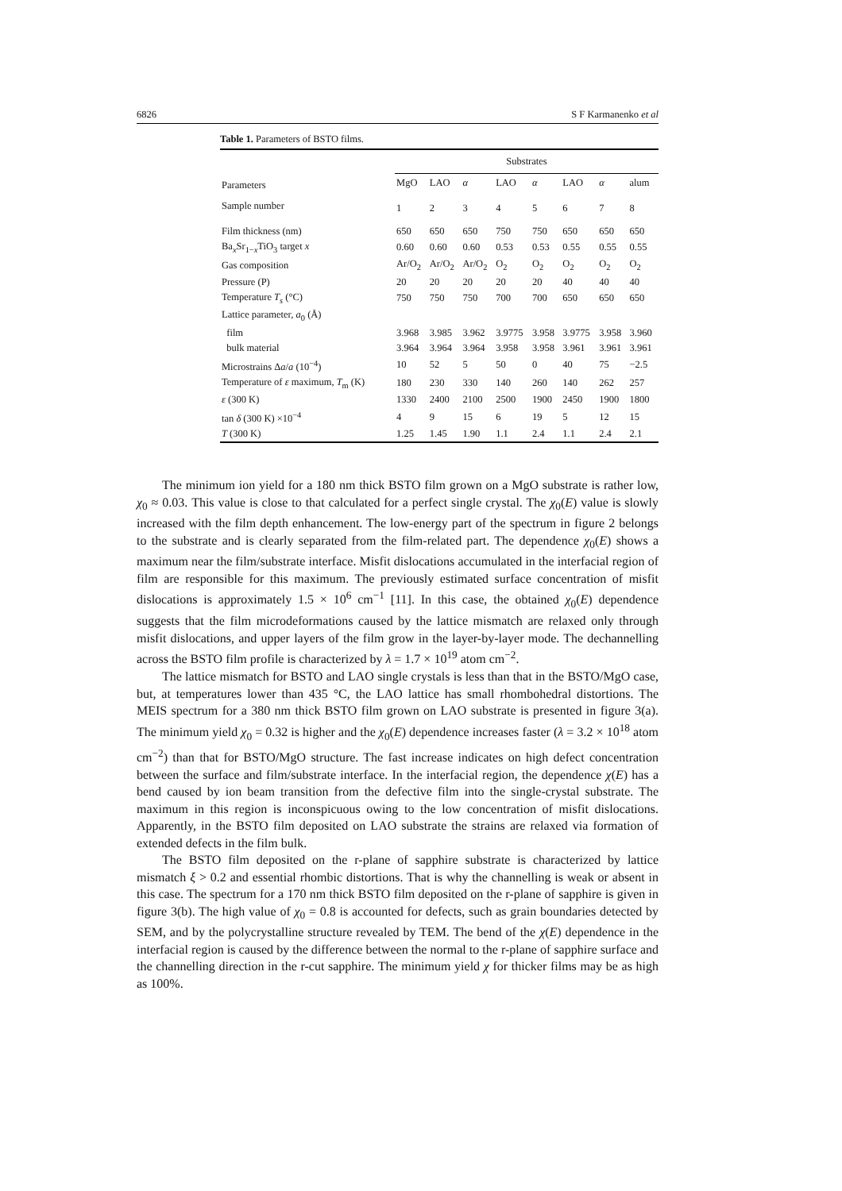6826 S F Karmanenko et al
Table 1. Parameters of BSTO films.
| | Substrates | | | | | | | |
| --- | --- | --- | --- | --- | --- | --- | --- | --- |
| Parameters | MgO | LAO | α | LAO | α | LAO | α | alum |
| Sample number | 1 | 2 | 3 | 4 | 5 | 6 | 7 | 8 |
| Film thickness (nm) | 650 | 650 | 650 | 750 | 750 | 650 | 650 | 650 |
| Ba<sub>x</sub>Sr<sub>1−x</sub>TiO<sub>3</sub> target x | 0.60 | 0.60 | 0.60 | 0.53 | 0.53 | 0.55 | 0.55 | 0.55 |
| Gas composition | Ar/O<sub>2</sub> | Ar/O<sub>2</sub> | Ar/O<sub>2</sub> | O<sub>2</sub> | O<sub>2</sub> | O<sub>2</sub> | O<sub>2</sub> | O<sub>2</sub> |
| Pressure (P) | 20 | 20 | 20 | 20 | 20 | 40 | 40 | 40 |
| Temperature T<sub>s</sub> (°C) | 750 | 750 | 750 | 700 | 700 | 650 | 650 | 650 |
| Lattice parameter, a<sub>0</sub> (Å) | | | | | | | | |
| film | 3.968 | 3.985 | 3.962 | 3.9775 | 3.958 | 3.9775 | 3.958 | 3.960 |
| bulk material | 3.964 | 3.964 | 3.964 | 3.958 | 3.958 | 3.961 | 3.961 | 3.961 |
| Microstrains Δ a / a (10<sup>−4</sup>) | 10 | 52 | 5 | 50 | 0 | 40 | 75 | −2.5 |
| Temperature of ε maximum, T<sub>m</sub> (K) | 180 | 230 | 330 | 140 | 260 | 140 | 262 | 257 |
| ε (300 K) | 1330 | 2400 | 2100 | 2500 | 1900 | 2450 | 1900 | 1800 |
| tan δ (300 K) ×10<sup>−4</sup> | 4 | 9 | 15 | 6 | 19 | 5 | 12 | 15 |
| T (300 K) | 1.25 | 1.45 | 1.90 | 1.1 | 2.4 | 1.1 | 2.4 | 2.1 |
The minimum ion yield for a 180 nm thick BSTO film grown on a MgO substrate is rather low, χ<sub>0</sub> ≈ 0.03. This value is close to that calculated for a perfect single crystal. The χ<sub>0</sub>(E) value is slowly increased with the film depth enhancement. The low-energy part of the spectrum in figure 2 belongs to the substrate and is clearly separated from the film-related part. The dependence χ<sub>0</sub>(E) shows a maximum near the film/substrate interface. Misfit dislocations accumulated in the interfacial region of film are responsible for this maximum. The previously estimated surface concentration of misfit dislocations is approximately 1.5 × 10<sup>6</sup> cm<sup>−1</sup> [11]. In this case, the obtained χ<sub>0</sub>(E) dependence suggests that the film microdeformations caused by the lattice mismatch are relaxed only through misfit dislocations, and upper layers of the film grow in the layer-by-layer mode. The dechannelling across the BSTO film profile is characterized by λ = 1.7 × 10<sup>19</sup> atom cm<sup>−2</sup>.
The lattice mismatch for BSTO and LAO single crystals is less than that in the BSTO/MgO case, but, at temperatures lower than 435 °C, the LAO lattice has small rhombohedral distortions. The MEIS spectrum for a 380 nm thick BSTO film grown on LAO substrate is presented in figure 3(a). The minimum yield χ<sub>0</sub> = 0.32 is higher and the χ<sub>0</sub>(E) dependence increases faster (λ = 3.2 × 10<sup>18</sup> atom cm<sup>−2</sup>) than that for BSTO/MgO structure. The fast increase indicates on high defect concentration between the surface and film/substrate interface. In the interfacial region, the dependence χ(E) has a bend caused by ion beam transition from the defective film into the single-crystal substrate. The maximum in this region is inconspicuous owing to the low concentration of misfit dislocations. Apparently, in the BSTO film deposited on LAO substrate the strains are relaxed via formation of extended defects in the film bulk.
The BSTO film deposited on the r-plane of sapphire substrate is characterized by lattice mismatch ξ > 0.2 and essential rhombic distortions. That is why the channelling is weak or absent in this case. The spectrum for a 170 nm thick BSTO film deposited on the r-plane of sapphire is given in figure 3(b). The high value of χ<sub>0</sub> = 0.8 is accounted for defects, such as grain boundaries detected by SEM, and by the polycrystalline structure revealed by TEM. The bend of the χ(E) dependence in the interfacial region is caused by the difference between the normal to the r-plane of sapphire surface and the channelling direction in the r-cut sapphire. The minimum yield χ for thicker films may be as high as 100%.